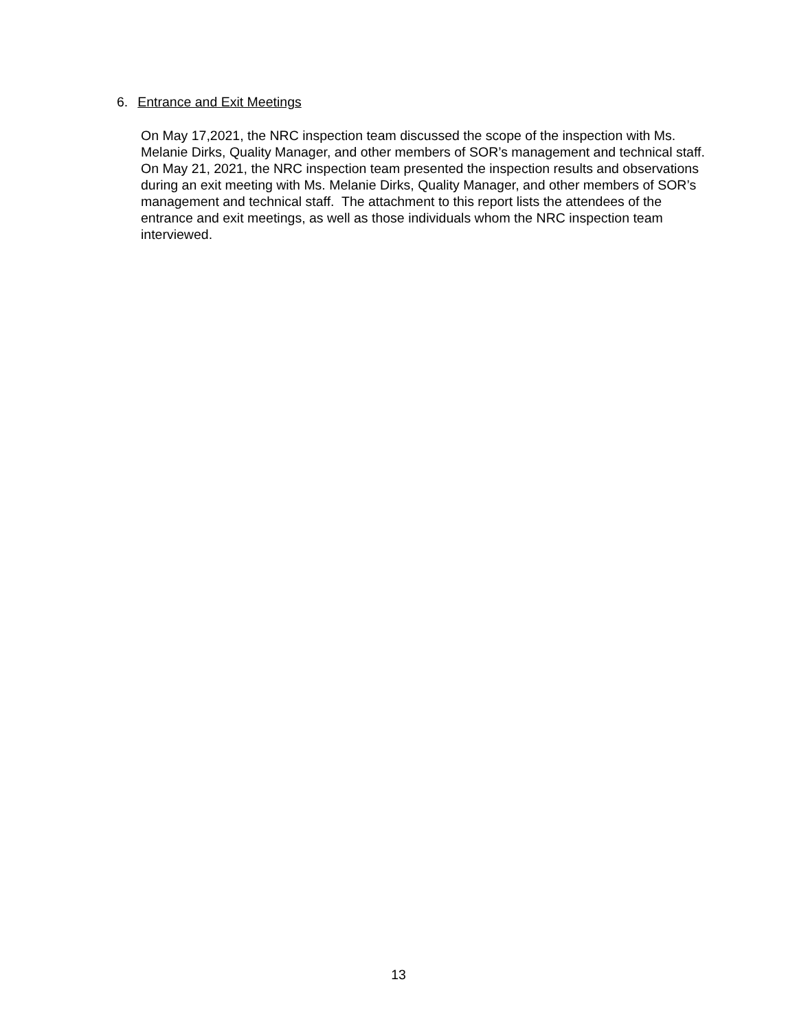6. Entrance and Exit Meetings
On May 17,2021, the NRC inspection team discussed the scope of the inspection with Ms. Melanie Dirks, Quality Manager, and other members of SOR’s management and technical staff. On May 21, 2021, the NRC inspection team presented the inspection results and observations during an exit meeting with Ms. Melanie Dirks, Quality Manager, and other members of SOR’s management and technical staff. The attachment to this report lists the attendees of the entrance and exit meetings, as well as those individuals whom the NRC inspection team interviewed.
13